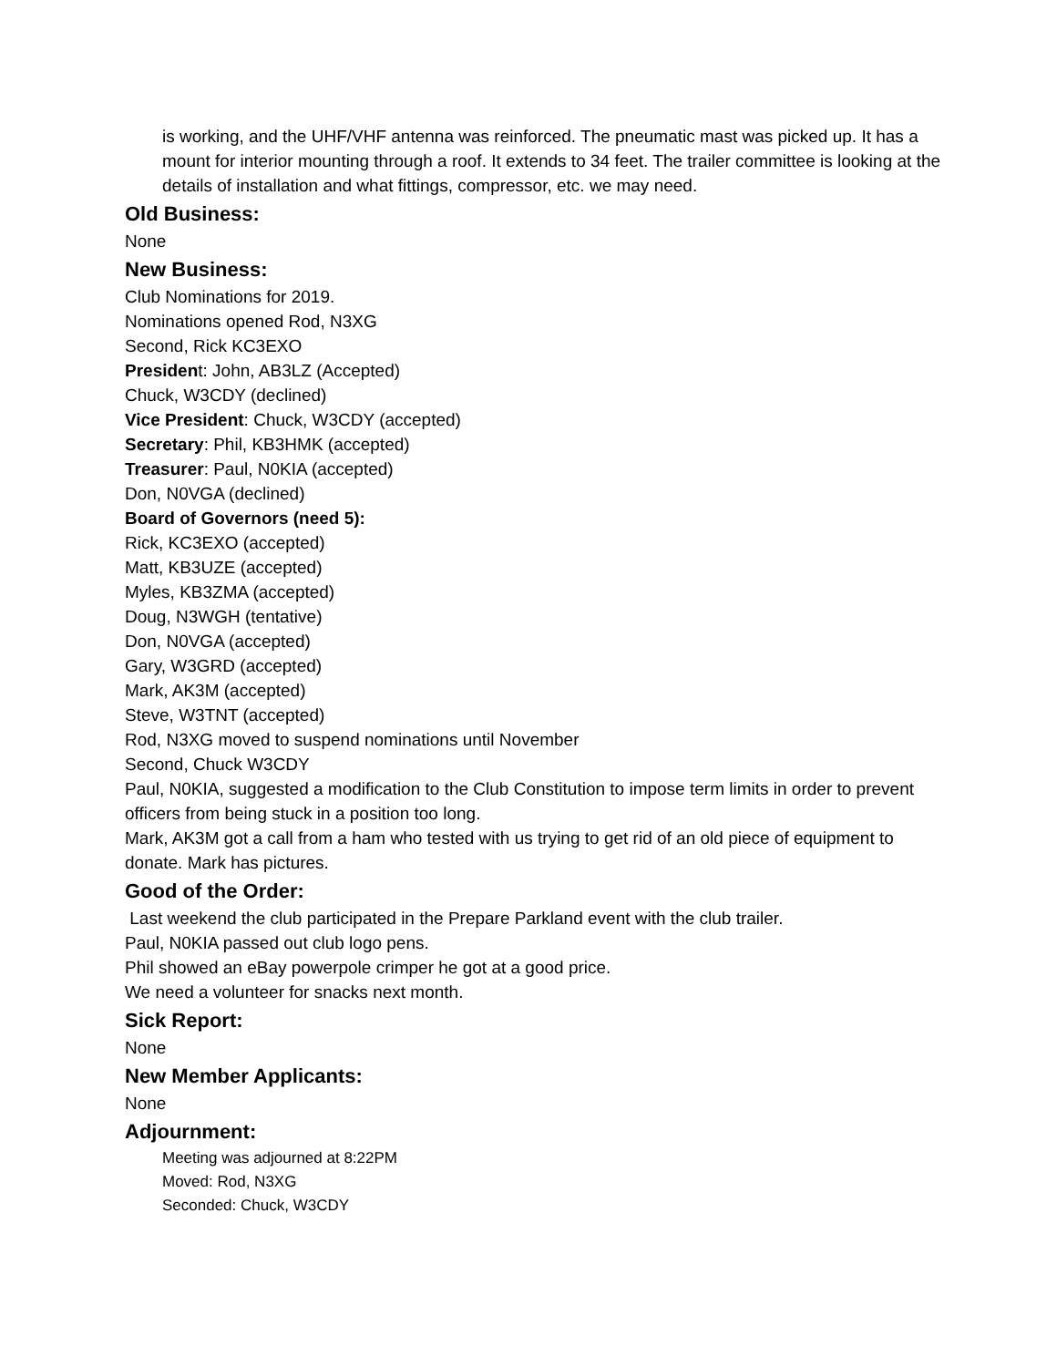is working, and the UHF/VHF antenna was reinforced. The pneumatic mast was picked up. It has a mount for interior mounting through a roof. It extends to 34 feet. The trailer committee is looking at the details of installation and what fittings, compressor, etc. we may need.
Old Business:
None
New Business:
Club Nominations for 2019.
Nominations opened Rod, N3XG
Second, Rick KC3EXO
President: John, AB3LZ (Accepted)
Chuck, W3CDY (declined)
Vice President: Chuck, W3CDY (accepted)
Secretary: Phil, KB3HMK (accepted)
Treasurer: Paul, N0KIA (accepted)
Don, N0VGA (declined)
Board of Governors (need 5):
Rick, KC3EXO (accepted)
Matt, KB3UZE (accepted)
Myles, KB3ZMA (accepted)
Doug, N3WGH (tentative)
Don, N0VGA (accepted)
Gary, W3GRD (accepted)
Mark, AK3M (accepted)
Steve, W3TNT (accepted)
Rod, N3XG moved to suspend nominations until November
Second, Chuck W3CDY
Paul, N0KIA, suggested a modification to the Club Constitution to impose term limits in order to prevent officers from being stuck in a position too long.
Mark, AK3M got a call from a ham who tested with us trying to get rid of an old piece of equipment to donate. Mark has pictures.
Good of the Order:
Last weekend the club participated in the Prepare Parkland event with the club trailer.
Paul, N0KIA passed out club logo pens.
Phil showed an eBay powerpole crimper he got at a good price.
We need a volunteer for snacks next month.
Sick Report:
None
New Member Applicants:
None
Adjournment:
Meeting was adjourned at 8:22PM
Moved: Rod, N3XG
Seconded: Chuck, W3CDY